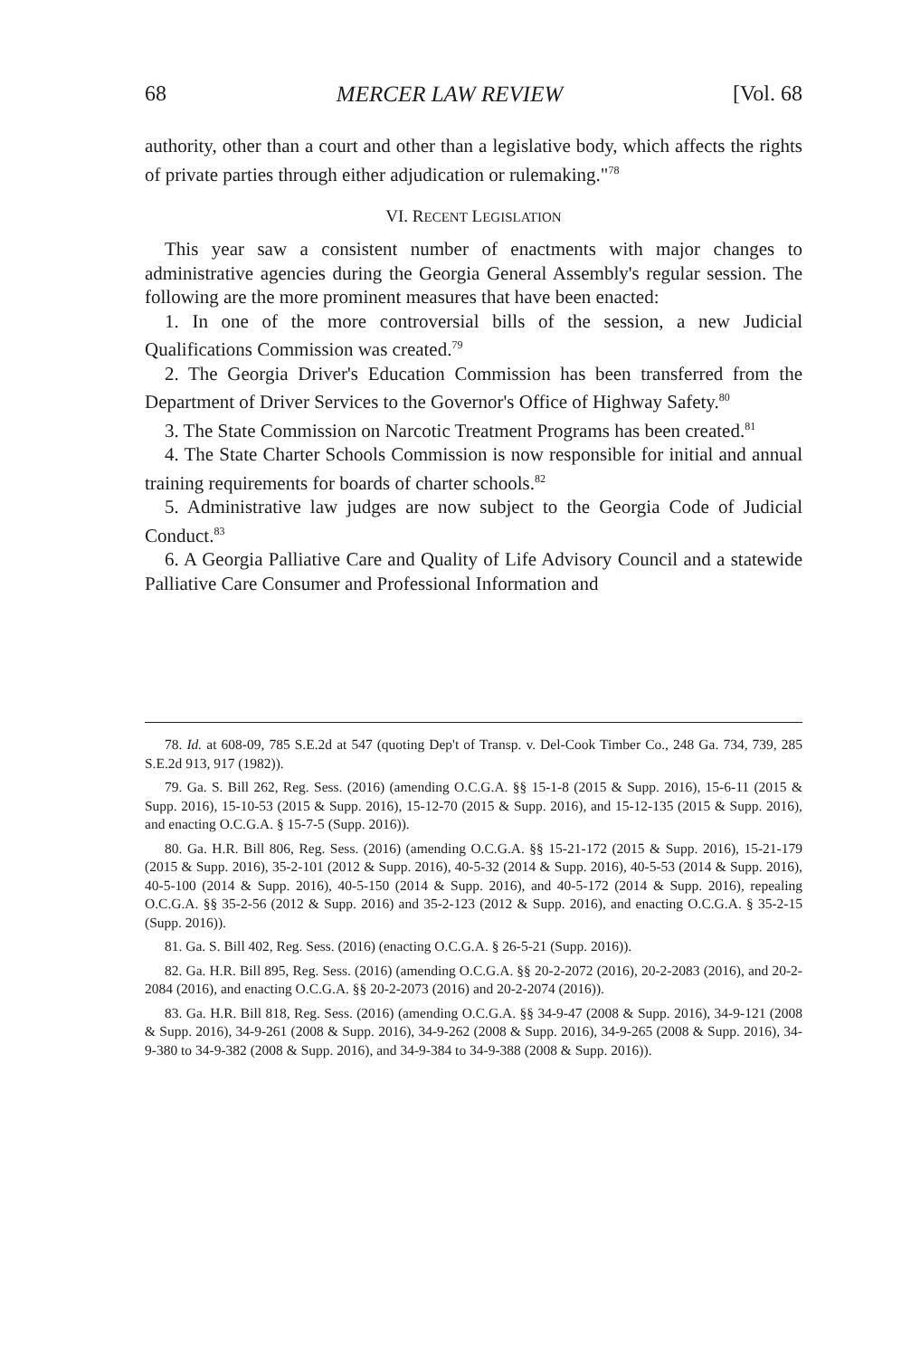68 MERCER LAW REVIEW [Vol. 68
authority, other than a court and other than a legislative body, which affects the rights of private parties through either adjudication or rulemaking."<sup>78</sup>
VI. RECENT LEGISLATION
This year saw a consistent number of enactments with major changes to administrative agencies during the Georgia General Assembly's regular session. The following are the more prominent measures that have been enacted:
1. In one of the more controversial bills of the session, a new Judicial Qualifications Commission was created.<sup>79</sup>
2. The Georgia Driver's Education Commission has been transferred from the Department of Driver Services to the Governor's Office of Highway Safety.<sup>80</sup>
3. The State Commission on Narcotic Treatment Programs has been created.<sup>81</sup>
4. The State Charter Schools Commission is now responsible for initial and annual training requirements for boards of charter schools.<sup>82</sup>
5. Administrative law judges are now subject to the Georgia Code of Judicial Conduct.<sup>83</sup>
6. A Georgia Palliative Care and Quality of Life Advisory Council and a statewide Palliative Care Consumer and Professional Information and
78. Id. at 608-09, 785 S.E.2d at 547 (quoting Dep't of Transp. v. Del-Cook Timber Co., 248 Ga. 734, 739, 285 S.E.2d 913, 917 (1982)).
79. Ga. S. Bill 262, Reg. Sess. (2016) (amending O.C.G.A. §§ 15-1-8 (2015 & Supp. 2016), 15-6-11 (2015 & Supp. 2016), 15-10-53 (2015 & Supp. 2016), 15-12-70 (2015 & Supp. 2016), and 15-12-135 (2015 & Supp. 2016), and enacting O.C.G.A. § 15-7-5 (Supp. 2016)).
80. Ga. H.R. Bill 806, Reg. Sess. (2016) (amending O.C.G.A. §§ 15-21-172 (2015 & Supp. 2016), 15-21-179 (2015 & Supp. 2016), 35-2-101 (2012 & Supp. 2016), 40-5-32 (2014 & Supp. 2016), 40-5-53 (2014 & Supp. 2016), 40-5-100 (2014 & Supp. 2016), 40-5-150 (2014 & Supp. 2016), and 40-5-172 (2014 & Supp. 2016), repealing O.C.G.A. §§ 35-2-56 (2012 & Supp. 2016) and 35-2-123 (2012 & Supp. 2016), and enacting O.C.G.A. § 35-2-15 (Supp. 2016)).
81. Ga. S. Bill 402, Reg. Sess. (2016) (enacting O.C.G.A. § 26-5-21 (Supp. 2016)).
82. Ga. H.R. Bill 895, Reg. Sess. (2016) (amending O.C.G.A. §§ 20-2-2072 (2016), 20-2-2083 (2016), and 20-2-2084 (2016), and enacting O.C.G.A. §§ 20-2-2073 (2016) and 20-2-2074 (2016)).
83. Ga. H.R. Bill 818, Reg. Sess. (2016) (amending O.C.G.A. §§ 34-9-47 (2008 & Supp. 2016), 34-9-121 (2008 & Supp. 2016), 34-9-261 (2008 & Supp. 2016), 34-9-262 (2008 & Supp. 2016), 34-9-265 (2008 & Supp. 2016), 34-9-380 to 34-9-382 (2008 & Supp. 2016), and 34-9-384 to 34-9-388 (2008 & Supp. 2016)).